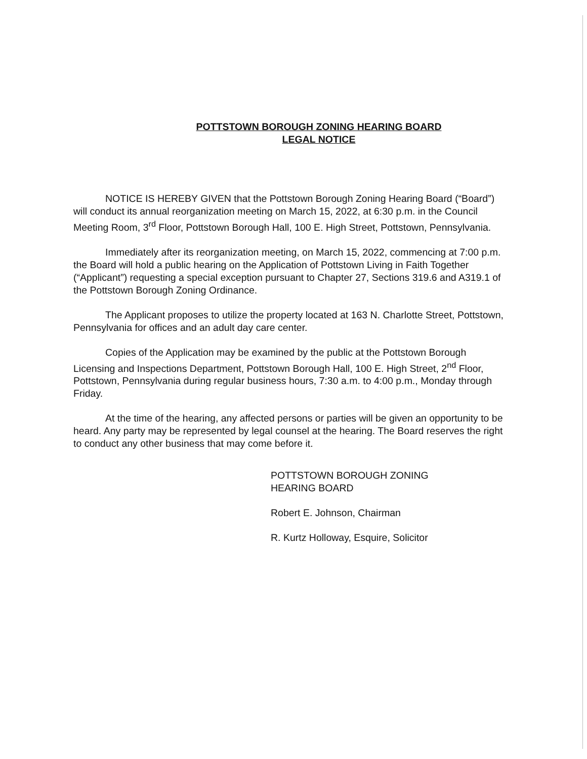POTTSTOWN BOROUGH ZONING HEARING BOARD
LEGAL NOTICE
NOTICE IS HEREBY GIVEN that the Pottstown Borough Zoning Hearing Board (“Board”) will conduct its annual reorganization meeting on March 15, 2022, at 6:30 p.m. in the Council Meeting Room, 3<sup>rd</sup> Floor, Pottstown Borough Hall, 100 E. High Street, Pottstown, Pennsylvania.
Immediately after its reorganization meeting, on March 15, 2022, commencing at 7:00 p.m. the Board will hold a public hearing on the Application of Pottstown Living in Faith Together (“Applicant”) requesting a special exception pursuant to Chapter 27, Sections 319.6 and A319.1 of the Pottstown Borough Zoning Ordinance.
The Applicant proposes to utilize the property located at 163 N. Charlotte Street, Pottstown, Pennsylvania for offices and an adult day care center.
Copies of the Application may be examined by the public at the Pottstown Borough Licensing and Inspections Department, Pottstown Borough Hall, 100 E. High Street, 2<sup>nd</sup> Floor, Pottstown, Pennsylvania during regular business hours, 7:30 a.m. to 4:00 p.m., Monday through Friday.
At the time of the hearing, any affected persons or parties will be given an opportunity to be heard. Any party may be represented by legal counsel at the hearing. The Board reserves the right to conduct any other business that may come before it.
POTTSTOWN BOROUGH ZONING
HEARING BOARD
Robert E. Johnson, Chairman
R. Kurtz Holloway, Esquire, Solicitor